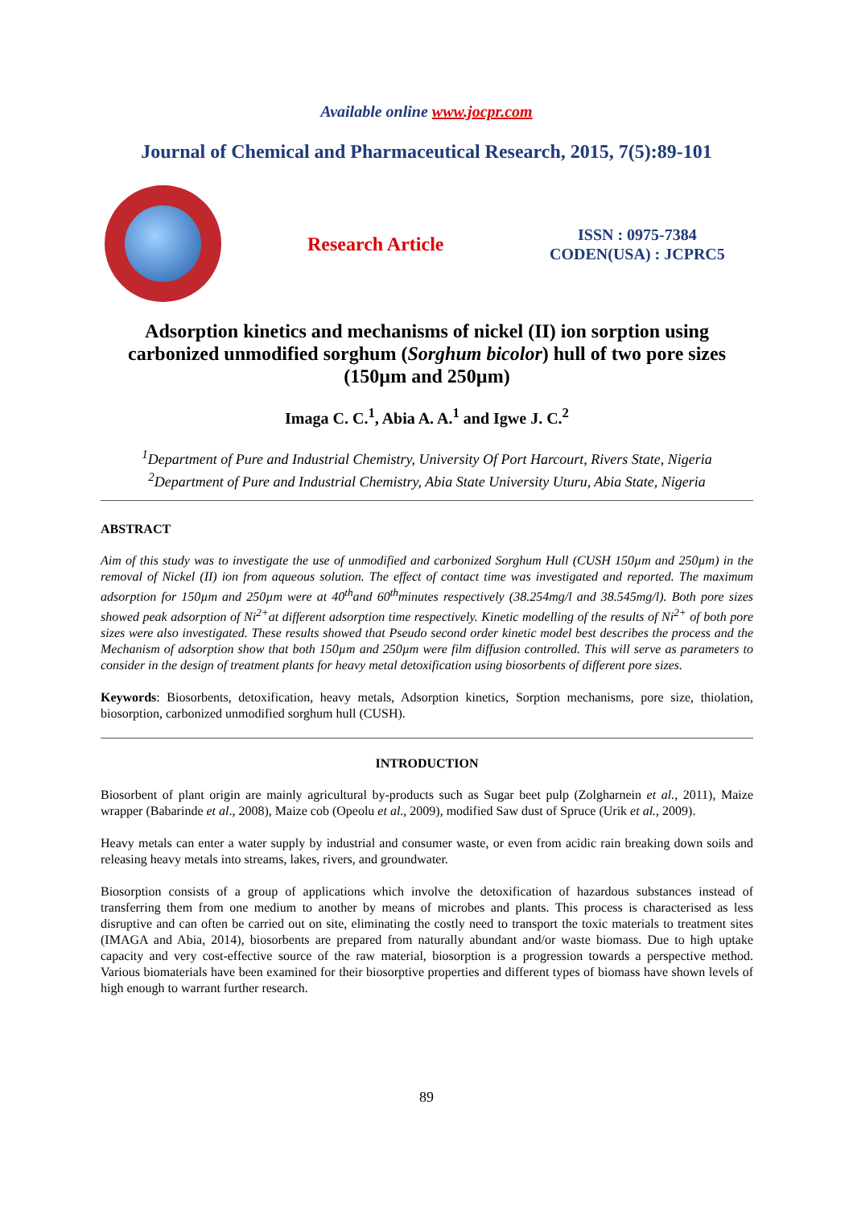Available online www.jocpr.com
Journal of Chemical and Pharmaceutical Research, 2015, 7(5):89-101
Research Article
ISSN : 0975-7384
CODEN(USA) : JCPRC5
Adsorption kinetics and mechanisms of nickel (II) ion sorption using carbonized unmodified sorghum (Sorghum bicolor) hull of two pore sizes (150µm and 250µm)
Imaga C. C.<sup>1</sup>, Abia A. A.<sup>1</sup> and Igwe J. C.<sup>2</sup>
<sup>1</sup> Department of Pure and Industrial Chemistry, University Of Port Harcourt, Rivers State, Nigeria
<sup>2</sup> Department of Pure and Industrial Chemistry, Abia State University Uturu, Abia State, Nigeria
ABSTRACT
Aim of this study was to investigate the use of unmodified and carbonized Sorghum Hull (CUSH 150µm and 250µm) in the removal of Nickel (II) ion from aqueous solution. The effect of contact time was investigated and reported. The maximum adsorption for 150µm and 250µm were at 40<sup>th</sup>and 60<sup>th</sup>minutes respectively (38.254mg/l and 38.545mg/l). Both pore sizes showed peak adsorption of Ni<sup>2+</sup>at different adsorption time respectively. Kinetic modelling of the results of Ni<sup>2+</sup> of both pore sizes were also investigated. These results showed that Pseudo second order kinetic model best describes the process and the Mechanism of adsorption show that both 150µm and 250µm were film diffusion controlled. This will serve as parameters to consider in the design of treatment plants for heavy metal detoxification using biosorbents of different pore sizes.
Keywords: Biosorbents, detoxification, heavy metals, Adsorption kinetics, Sorption mechanisms, pore size, thiolation, biosorption, carbonized unmodified sorghum hull (CUSH).
INTRODUCTION
Biosorbent of plant origin are mainly agricultural by-products such as Sugar beet pulp (Zolgharnein et al., 2011), Maize wrapper (Babarinde et al., 2008), Maize cob (Opeolu et al., 2009), modified Saw dust of Spruce (Urik et al., 2009).
Heavy metals can enter a water supply by industrial and consumer waste, or even from acidic rain breaking down soils and releasing heavy metals into streams, lakes, rivers, and groundwater.
Biosorption consists of a group of applications which involve the detoxification of hazardous substances instead of transferring them from one medium to another by means of microbes and plants. This process is characterised as less disruptive and can often be carried out on site, eliminating the costly need to transport the toxic materials to treatment sites (IMAGA and Abia, 2014), biosorbents are prepared from naturally abundant and/or waste biomass. Due to high uptake capacity and very cost-effective source of the raw material, biosorption is a progression towards a perspective method. Various biomaterials have been examined for their biosorptive properties and different types of biomass have shown levels of high enough to warrant further research.
89